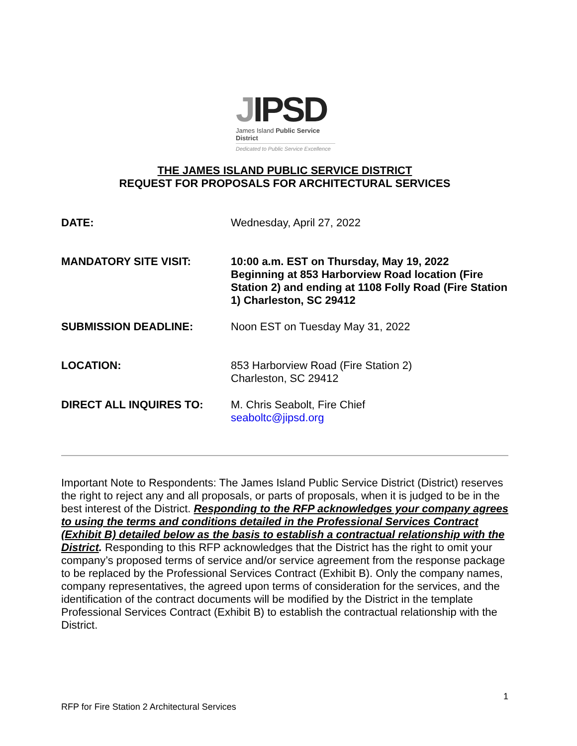JIPSD
James Island Public Service District
Dedicated to Public Service Excellence
THE JAMES ISLAND PUBLIC SERVICE DISTRICT
REQUEST FOR PROPOSALS FOR ARCHITECTURAL SERVICES
DATE: Wednesday, April 27, 2022
MANDATORY SITE VISIT: 10:00 a.m. EST on Thursday, May 19, 2022
Beginning at 853 Harborview Road location (Fire Station 2) and ending at 1108 Folly Road (Fire Station 1) Charleston, SC 29412
SUBMISSION DEADLINE: Noon EST on Tuesday May 31, 2022
LOCATION: 853 Harborview Road (Fire Station 2)
Charleston, SC 29412
DIRECT ALL INQUIRES TO: M. Chris Seabolt, Fire Chief
seaboltc@jipsd.org
Important Note to Respondents: The James Island Public Service District (District) reserves the right to reject any and all proposals, or parts of proposals, when it is judged to be in the best interest of the District. Responding to the RFP acknowledges your company agrees to using the terms and conditions detailed in the Professional Services Contract (Exhibit B) detailed below as the basis to establish a contractual relationship with the District. Responding to this RFP acknowledges that the District has the right to omit your company’s proposed terms of service and/or service agreement from the response package to be replaced by the Professional Services Contract (Exhibit B). Only the company names, company representatives, the agreed upon terms of consideration for the services, and the identification of the contract documents will be modified by the District in the template Professional Services Contract (Exhibit B) to establish the contractual relationship with the District.
1
RFP for Fire Station 2 Architectural Services